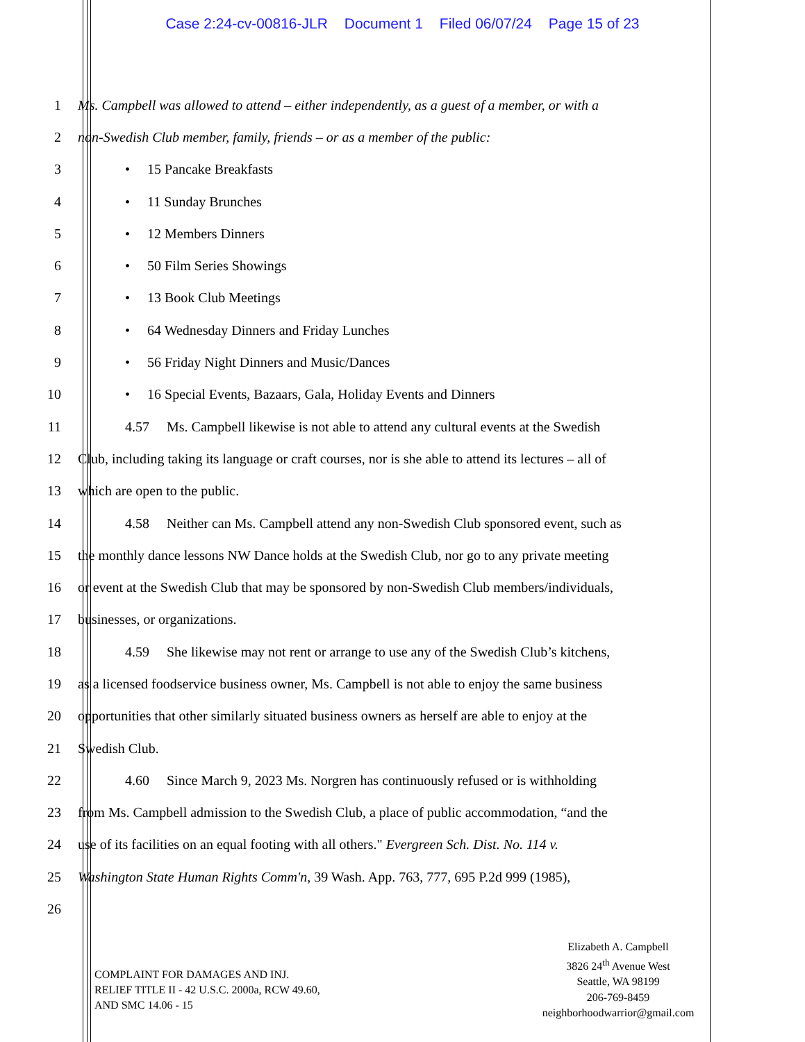Case 2:24-cv-00816-JLR Document 1 Filed 06/07/24 Page 15 of 23
1 Ms. Campbell was allowed to attend – either independently, as a guest of a member, or with a
2 non-Swedish Club member, family, friends – or as a member of the public:
3 • 15 Pancake Breakfasts
4 • 11 Sunday Brunches
5 • 12 Members Dinners
6 • 50 Film Series Showings
7 • 13 Book Club Meetings
8 • 64 Wednesday Dinners and Friday Lunches
9 • 56 Friday Night Dinners and Music/Dances
10 • 16 Special Events, Bazaars, Gala, Holiday Events and Dinners
11 4.57 Ms. Campbell likewise is not able to attend any cultural events at the Swedish
12 Club, including taking its language or craft courses, nor is she able to attend its lectures – all of
13 which are open to the public.
14 4.58 Neither can Ms. Campbell attend any non-Swedish Club sponsored event, such as
15 the monthly dance lessons NW Dance holds at the Swedish Club, nor go to any private meeting
16 or event at the Swedish Club that may be sponsored by non-Swedish Club members/individuals,
17 businesses, or organizations.
18 4.59 She likewise may not rent or arrange to use any of the Swedish Club’s kitchens,
19 as a licensed foodservice business owner, Ms. Campbell is not able to enjoy the same business
20 opportunities that other similarly situated business owners as herself are able to enjoy at the
21 Swedish Club.
22 4.60 Since March 9, 2023 Ms. Norgren has continuously refused or is withholding
23 from Ms. Campbell admission to the Swedish Club, a place of public accommodation, “and the
24 use of its facilities on an equal footing with all others." Evergreen Sch. Dist. No. 114 v.
25 Washington State Human Rights Comm'n, 39 Wash. App. 763, 777, 695 P.2d 999 (1985),
26
COMPLAINT FOR DAMAGES AND INJ.
RELIEF TITLE II - 42 U.S.C. 2000a, RCW 49.60,
AND SMC 14.06 - 15
Elizabeth A. Campbell
3826 24<sup>th</sup> Avenue West
Seattle, WA 98199
206-769-8459
neighborhoodwarrior@gmail.com